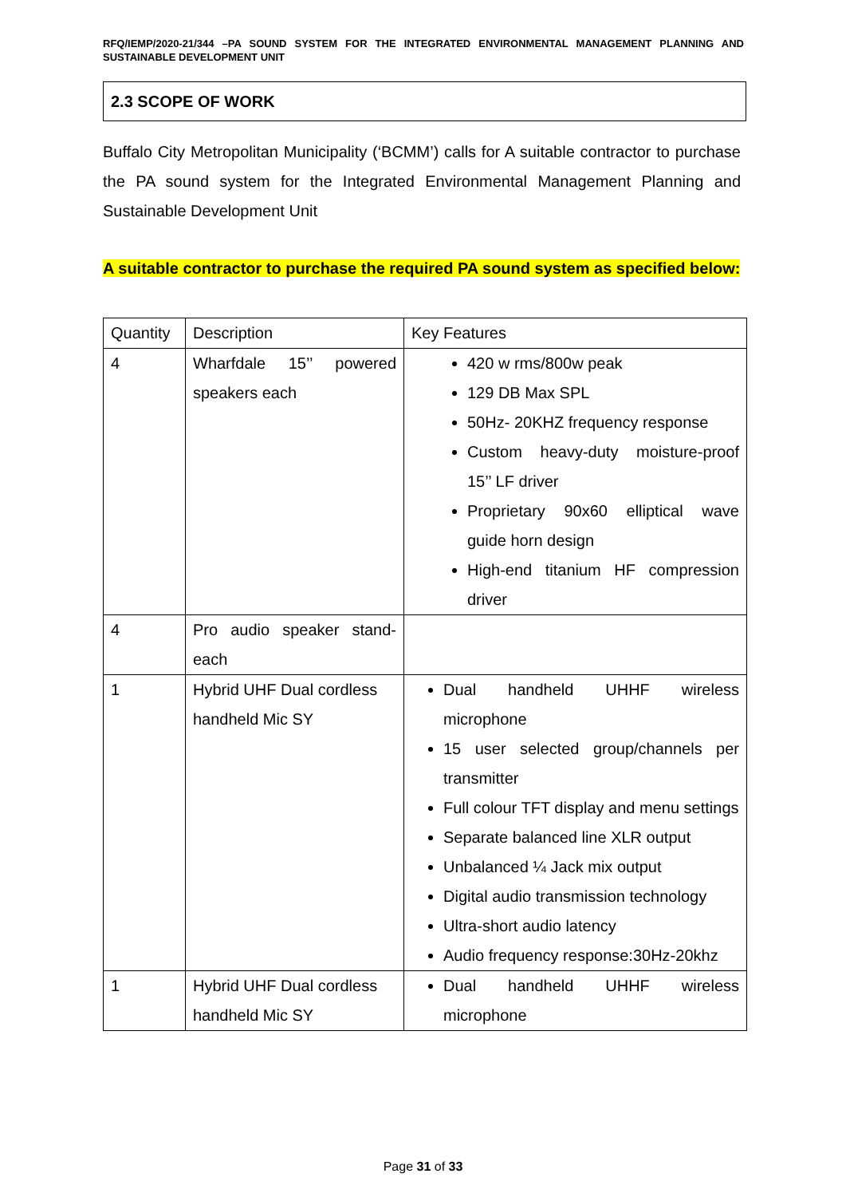RFQ/IEMP/2020-21/344 –PA SOUND SYSTEM FOR THE INTEGRATED ENVIRONMENTAL MANAGEMENT PLANNING AND SUSTAINABLE DEVELOPMENT UNIT
2.3 SCOPE OF WORK
Buffalo City Metropolitan Municipality (‘BCMM’) calls for A suitable contractor to purchase the PA sound system for the Integrated Environmental Management Planning and Sustainable Development Unit
A suitable contractor to purchase the required PA sound system as specified below:
| Quantity | Description | Key Features |
| --- | --- | --- |
| 4 | Wharfdale 15’’ powered speakers each | 420 w rms/800w peak 129 DB Max SPL 50Hz- 20KHZ frequency response Custom heavy-duty moisture-proof 15’’ LF driver Proprietary 90x60 elliptical wave guide horn design High-end titanium HF compression driver |
| 4 | Pro audio speaker stand-each | |
| 1 | Hybrid UHF Dual cordless handheld Mic SY | Dual handheld UHHF wireless microphone 15 user selected group/channels per transmitter Full colour TFT display and menu settings Separate balanced line XLR output Unbalanced ¼ Jack mix output Digital audio transmission technology Ultra-short audio latency Audio frequency response:30Hz-20khz |
| 1 | Hybrid UHF Dual cordless handheld Mic SY | Dual handheld UHHF wireless microphone |
Page 31 of 33